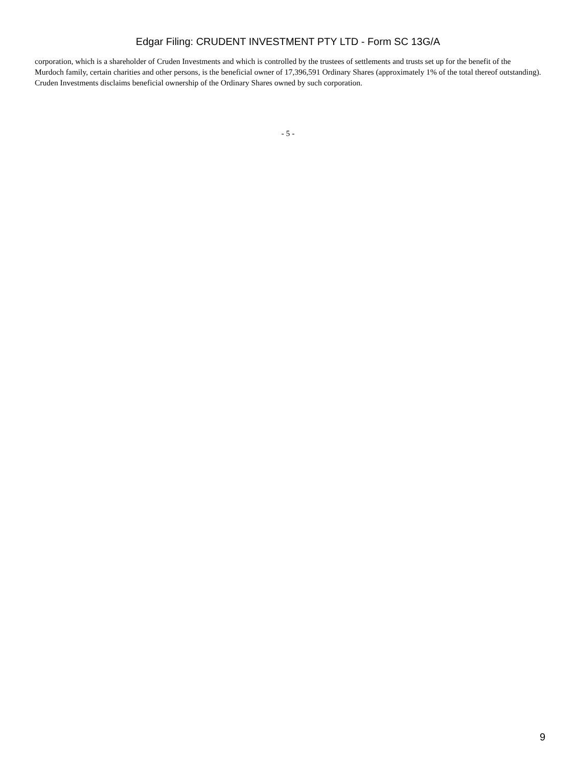Edgar Filing: CRUDENT INVESTMENT PTY LTD - Form SC 13G/A
corporation, which is a shareholder of Cruden Investments and which is controlled by the trustees of settlements and trusts set up for the benefit of the Murdoch family, certain charities and other persons, is the beneficial owner of 17,396,591 Ordinary Shares (approximately 1% of the total thereof outstanding). Cruden Investments disclaims beneficial ownership of the Ordinary Shares owned by such corporation.
- 5 -
9